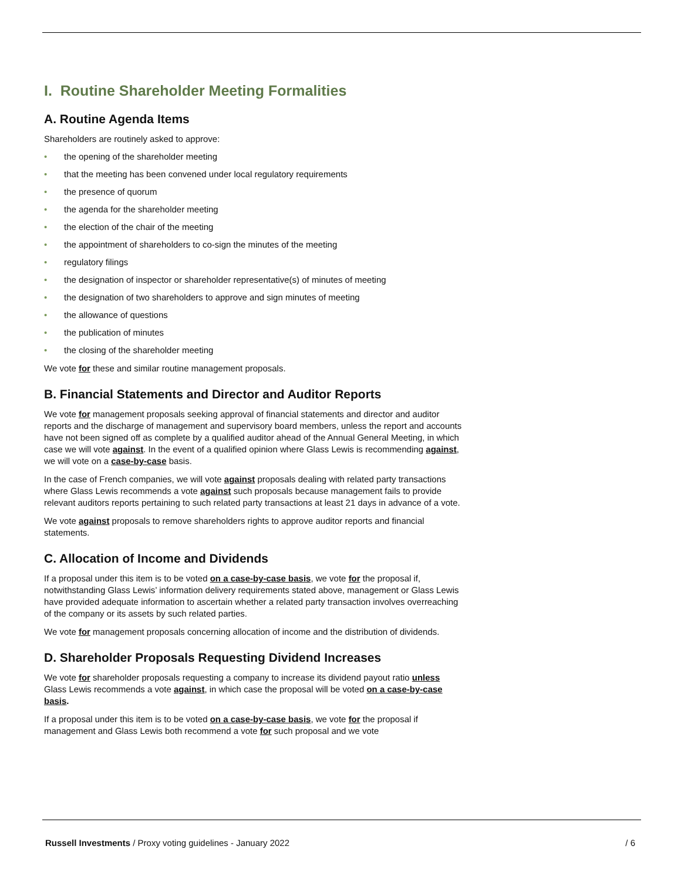I. Routine Shareholder Meeting Formalities
A. Routine Agenda Items
Shareholders are routinely asked to approve:
• the opening of the shareholder meeting
• that the meeting has been convened under local regulatory requirements
• the presence of quorum
• the agenda for the shareholder meeting
• the election of the chair of the meeting
• the appointment of shareholders to co-sign the minutes of the meeting
• regulatory filings
• the designation of inspector or shareholder representative(s) of minutes of meeting
• the designation of two shareholders to approve and sign minutes of meeting
• the allowance of questions
• the publication of minutes
• the closing of the shareholder meeting
We vote for these and similar routine management proposals.
B. Financial Statements and Director and Auditor Reports
We vote for management proposals seeking approval of financial statements and director and auditor reports and the discharge of management and supervisory board members, unless the report and accounts have not been signed off as complete by a qualified auditor ahead of the Annual General Meeting, in which case we will vote against. In the event of a qualified opinion where Glass Lewis is recommending against, we will vote on a case-by-case basis.
In the case of French companies, we will vote against proposals dealing with related party transactions where Glass Lewis recommends a vote against such proposals because management fails to provide relevant auditors reports pertaining to such related party transactions at least 21 days in advance of a vote.
We vote against proposals to remove shareholders rights to approve auditor reports and financial statements.
C. Allocation of Income and Dividends
If a proposal under this item is to be voted on a case-by-case basis, we vote for the proposal if, notwithstanding Glass Lewis’ information delivery requirements stated above, management or Glass Lewis have provided adequate information to ascertain whether a related party transaction involves overreaching of the company or its assets by such related parties.
We vote for management proposals concerning allocation of income and the distribution of dividends.
D. Shareholder Proposals Requesting Dividend Increases
We vote for shareholder proposals requesting a company to increase its dividend payout ratio unless Glass Lewis recommends a vote against, in which case the proposal will be voted on a case-by-case basis.
If a proposal under this item is to be voted on a case-by-case basis, we vote for the proposal if management and Glass Lewis both recommend a vote for such proposal and we vote
Russell Investments / Proxy voting guidelines - January 2022
/ 6